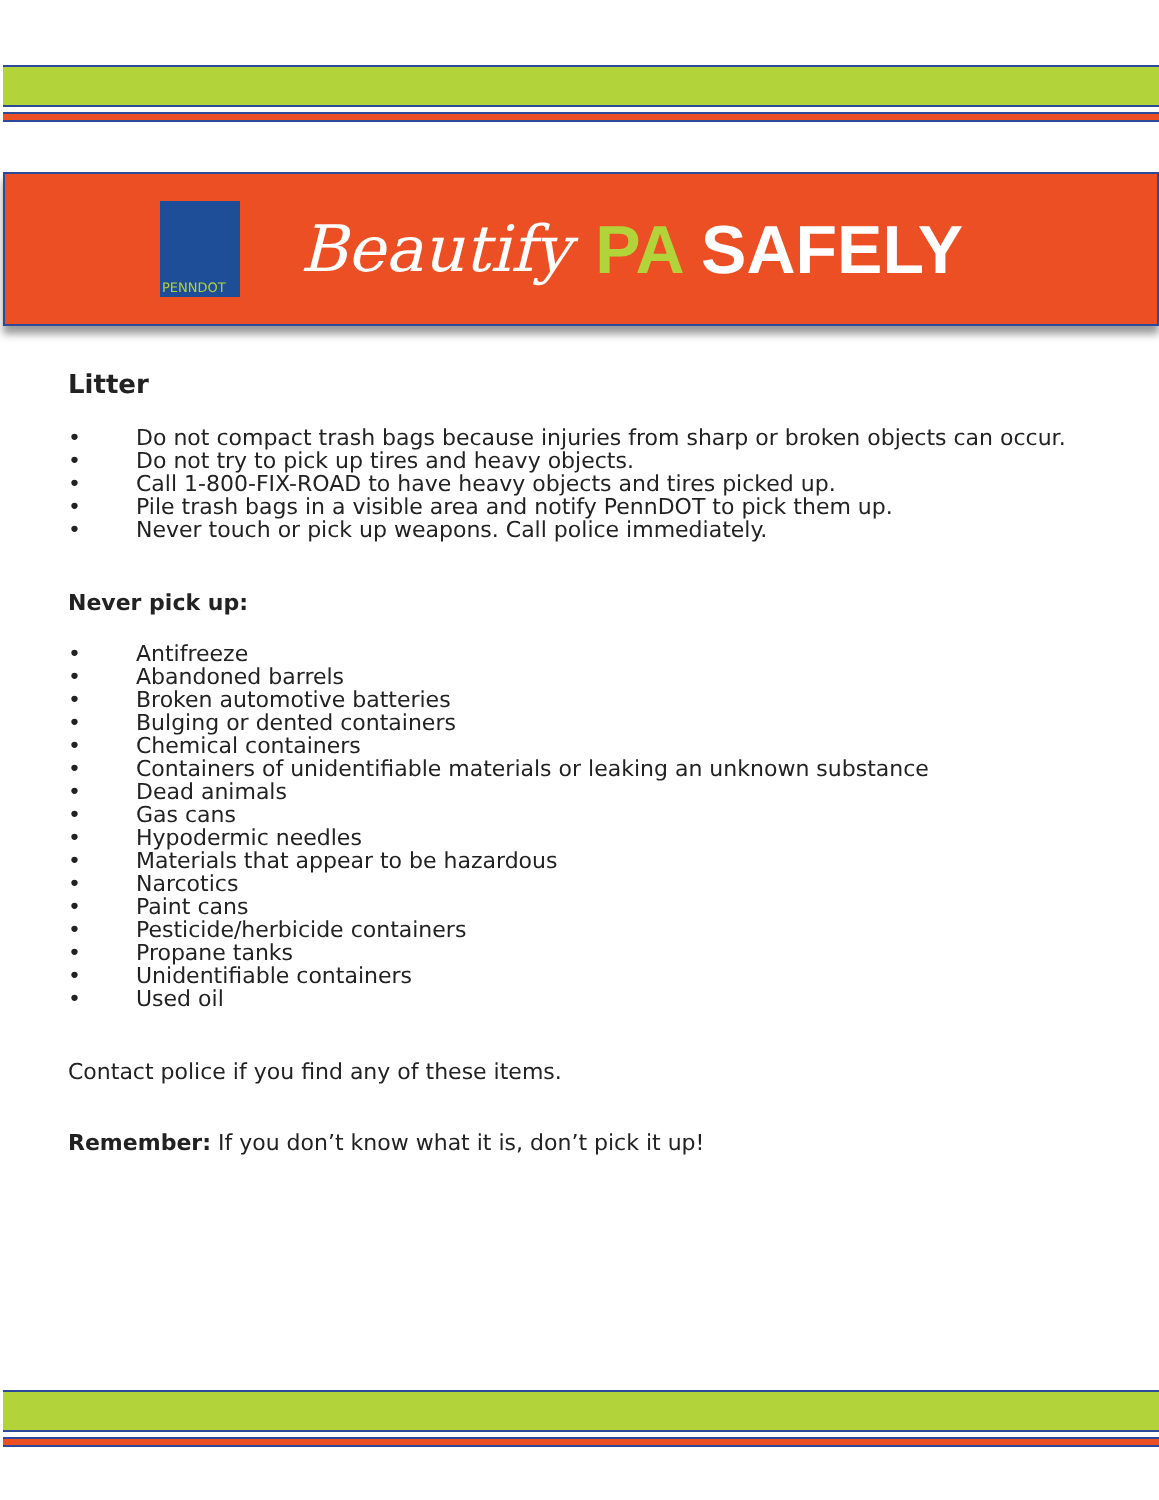PENNDOT
Beautify PA SAFELY
Litter
• Do not compact trash bags because injuries from sharp or broken objects can occur.
• Do not try to pick up tires and heavy objects.
• Call 1-800-FIX-ROAD to have heavy objects and tires picked up.
• Pile trash bags in a visible area and notify PennDOT to pick them up.
• Never touch or pick up weapons. Call police immediately.
Never pick up:
• Antifreeze
• Abandoned barrels
• Broken automotive batteries
• Bulging or dented containers
• Chemical containers
• Containers of unidentifiable materials or leaking an unknown substance
• Dead animals
• Gas cans
• Hypodermic needles
• Materials that appear to be hazardous
• Narcotics
• Paint cans
• Pesticide/herbicide containers
• Propane tanks
• Unidentifiable containers
• Used oil
Contact police if you find any of these items.
Remember: If you don’t know what it is, don’t pick it up!